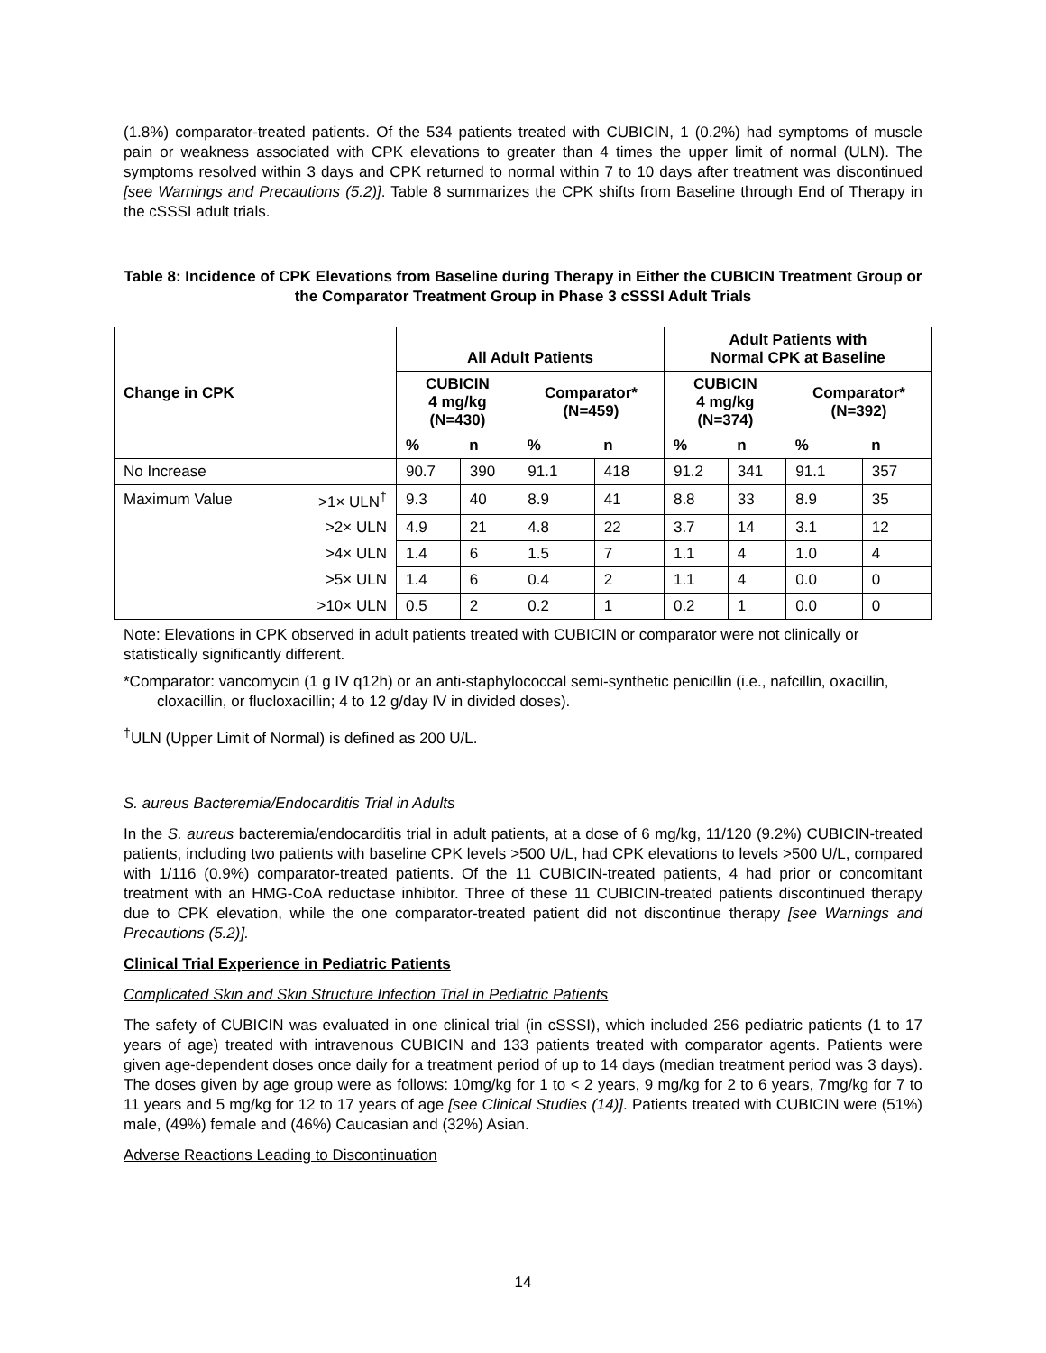(1.8%) comparator-treated patients. Of the 534 patients treated with CUBICIN, 1 (0.2%) had symptoms of muscle pain or weakness associated with CPK elevations to greater than 4 times the upper limit of normal (ULN). The symptoms resolved within 3 days and CPK returned to normal within 7 to 10 days after treatment was discontinued [see Warnings and Precautions (5.2)]. Table 8 summarizes the CPK shifts from Baseline through End of Therapy in the cSSSI adult trials.
Table 8: Incidence of CPK Elevations from Baseline during Therapy in Either the CUBICIN Treatment Group or the Comparator Treatment Group in Phase 3 cSSSI Adult Trials
| Change in CPK | | All Adult Patients | | | | Adult Patients with Normal CPK at Baseline | | | |
| --- | --- | --- | --- | --- | --- | --- | --- | --- | --- |
| | | CUBICIN 4 mg/kg (N=430) | | Comparator* (N=459) | | CUBICIN 4 mg/kg (N=374) | | Comparator* (N=392) | |
| | | % | n | % | n | % | n | % | n |
| No Increase | | 90.7 | 390 | 91.1 | 418 | 91.2 | 341 | 91.1 | 357 |
| Maximum Value | >1× ULN<sup>†</sup> | 9.3 | 40 | 8.9 | 41 | 8.8 | 33 | 8.9 | 35 |
| | >2× ULN | 4.9 | 21 | 4.8 | 22 | 3.7 | 14 | 3.1 | 12 |
| | >4× ULN | 1.4 | 6 | 1.5 | 7 | 1.1 | 4 | 1.0 | 4 |
| | >5× ULN | 1.4 | 6 | 0.4 | 2 | 1.1 | 4 | 0.0 | 0 |
| | >10× ULN | 0.5 | 2 | 0.2 | 1 | 0.2 | 1 | 0.0 | 0 |
Note: Elevations in CPK observed in adult patients treated with CUBICIN or comparator were not clinically or statistically significantly different.
*Comparator: vancomycin (1 g IV q12h) or an anti-staphylococcal semi-synthetic penicillin (i.e., nafcillin, oxacillin, cloxacillin, or flucloxacillin; 4 to 12 g/day IV in divided doses).
<sup>†</sup> ULN (Upper Limit of Normal) is defined as 200 U/L.
S. aureus Bacteremia/Endocarditis Trial in Adults
In the S. aureus bacteremia/endocarditis trial in adult patients, at a dose of 6 mg/kg, 11/120 (9.2%) CUBICIN-treated patients, including two patients with baseline CPK levels >500 U/L, had CPK elevations to levels >500 U/L, compared with 1/116 (0.9%) comparator-treated patients. Of the 11 CUBICIN-treated patients, 4 had prior or concomitant treatment with an HMG-CoA reductase inhibitor. Three of these 11 CUBICIN-treated patients discontinued therapy due to CPK elevation, while the one comparator-treated patient did not discontinue therapy [see Warnings and Precautions (5.2)].
Clinical Trial Experience in Pediatric Patients
Complicated Skin and Skin Structure Infection Trial in Pediatric Patients
The safety of CUBICIN was evaluated in one clinical trial (in cSSSI), which included 256 pediatric patients (1 to 17 years of age) treated with intravenous CUBICIN and 133 patients treated with comparator agents. Patients were given age-dependent doses once daily for a treatment period of up to 14 days (median treatment period was 3 days). The doses given by age group were as follows: 10mg/kg for 1 to < 2 years, 9 mg/kg for 2 to 6 years, 7mg/kg for 7 to 11 years and 5 mg/kg for 12 to 17 years of age [see Clinical Studies (14)]. Patients treated with CUBICIN were (51%) male, (49%) female and (46%) Caucasian and (32%) Asian.
Adverse Reactions Leading to Discontinuation
14